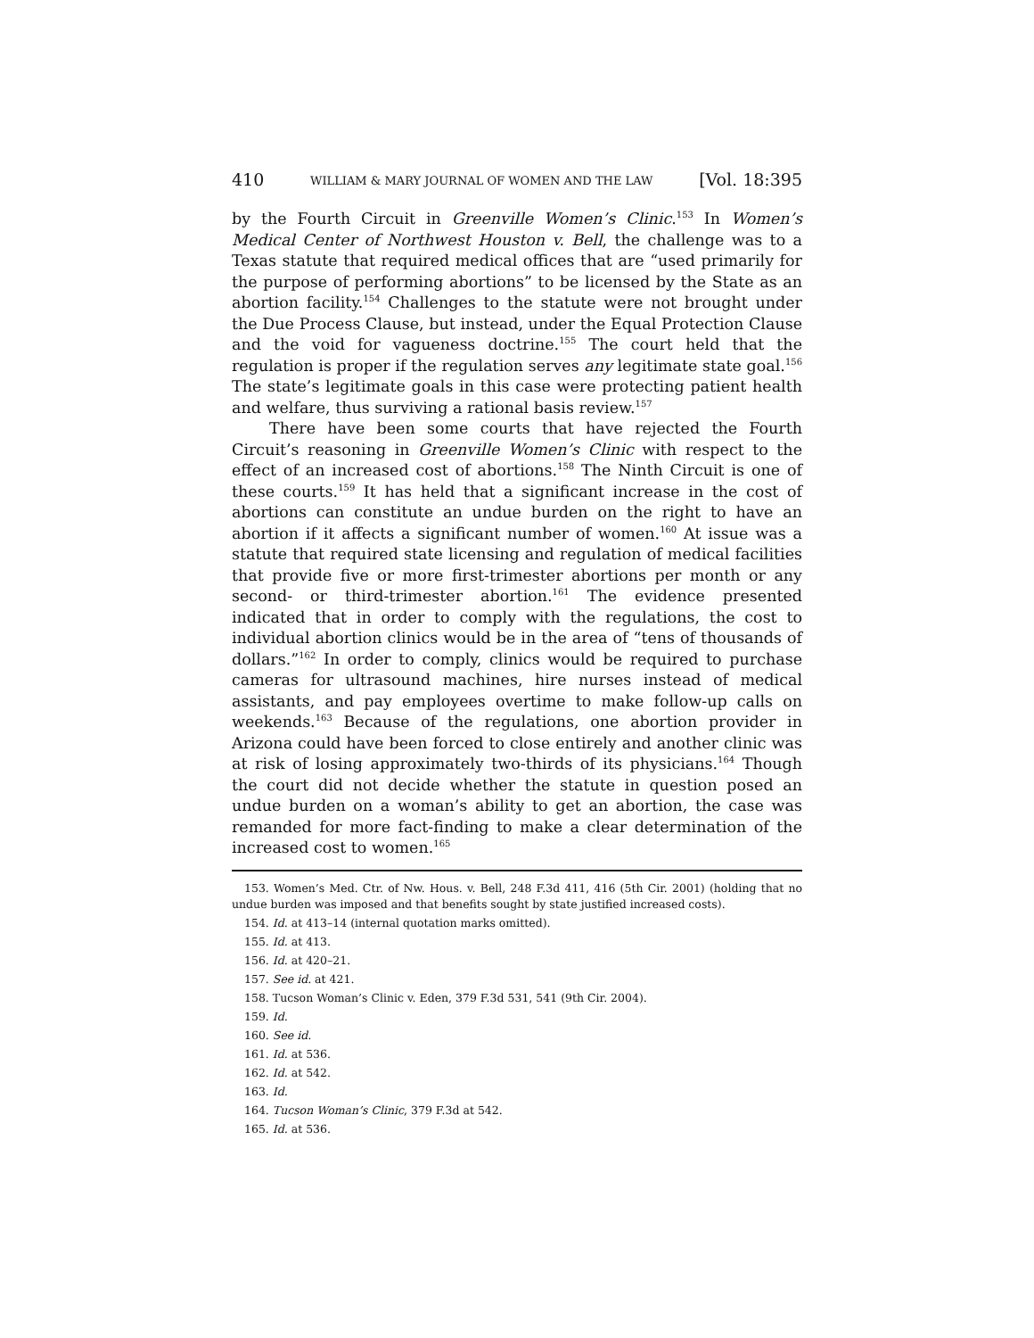410 WILLIAM & MARY JOURNAL OF WOMEN AND THE LAW [Vol. 18:395
by the Fourth Circuit in Greenville Women’s Clinic.<sup>153</sup> In Women’s Medical Center of Northwest Houston v. Bell, the challenge was to a Texas statute that required medical offices that are “used primarily for the purpose of performing abortions” to be licensed by the State as an abortion facility.<sup>154</sup> Challenges to the statute were not brought under the Due Process Clause, but instead, under the Equal Protection Clause and the void for vagueness doctrine.<sup>155</sup> The court held that the regulation is proper if the regulation serves any legitimate state goal.<sup>156</sup> The state’s legitimate goals in this case were protecting patient health and welfare, thus surviving a rational basis review.<sup>157</sup>
There have been some courts that have rejected the Fourth Circuit’s reasoning in Greenville Women’s Clinic with respect to the effect of an increased cost of abortions.<sup>158</sup> The Ninth Circuit is one of these courts.<sup>159</sup> It has held that a significant increase in the cost of abortions can constitute an undue burden on the right to have an abortion if it affects a significant number of women.<sup>160</sup> At issue was a statute that required state licensing and regulation of medical facilities that provide five or more first-trimester abortions per month or any second- or third-trimester abortion.<sup>161</sup> The evidence presented indicated that in order to comply with the regulations, the cost to individual abortion clinics would be in the area of “tens of thousands of dollars.”<sup>162</sup> In order to comply, clinics would be required to purchase cameras for ultrasound machines, hire nurses instead of medical assistants, and pay employees overtime to make follow-up calls on weekends.<sup>163</sup> Because of the regulations, one abortion provider in Arizona could have been forced to close entirely and another clinic was at risk of losing approximately two-thirds of its physicians.<sup>164</sup> Though the court did not decide whether the statute in question posed an undue burden on a woman’s ability to get an abortion, the case was remanded for more fact-finding to make a clear determination of the increased cost to women.<sup>165</sup>
153. Women’s Med. Ctr. of Nw. Hous. v. Bell, 248 F.3d 411, 416 (5th Cir. 2001) (holding that no undue burden was imposed and that benefits sought by state justified increased costs).
154. Id. at 413–14 (internal quotation marks omitted).
155. Id. at 413.
156. Id. at 420–21.
157. See id. at 421.
158. Tucson Woman’s Clinic v. Eden, 379 F.3d 531, 541 (9th Cir. 2004).
159. Id.
160. See id.
161. Id. at 536.
162. Id. at 542.
163. Id.
164. Tucson Woman’s Clinic, 379 F.3d at 542.
165. Id. at 536.